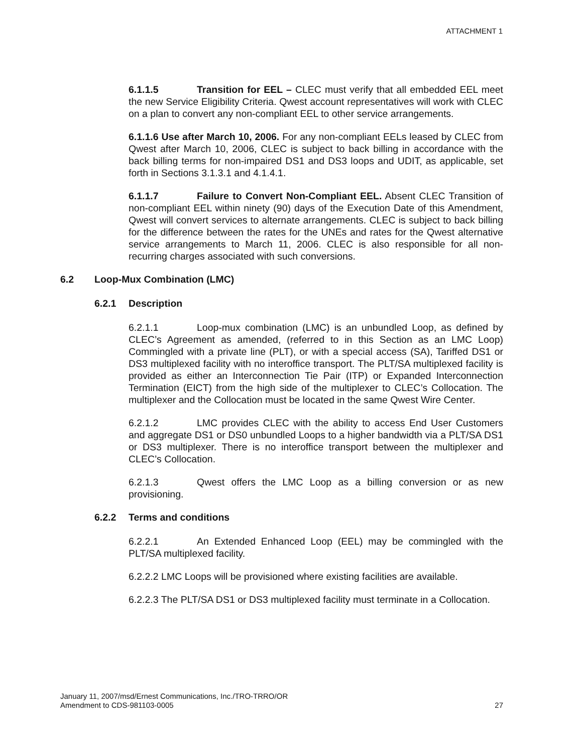ATTACHMENT 1
6.1.1.5 Transition for EEL – CLEC must verify that all embedded EEL meet the new Service Eligibility Criteria. Qwest account representatives will work with CLEC on a plan to convert any non-compliant EEL to other service arrangements.
6.1.1.6 Use after March 10, 2006. For any non-compliant EELs leased by CLEC from Qwest after March 10, 2006, CLEC is subject to back billing in accordance with the back billing terms for non-impaired DS1 and DS3 loops and UDIT, as applicable, set forth in Sections 3.1.3.1 and 4.1.4.1.
6.1.1.7 Failure to Convert Non-Compliant EEL. Absent CLEC Transition of non-compliant EEL within ninety (90) days of the Execution Date of this Amendment, Qwest will convert services to alternate arrangements. CLEC is subject to back billing for the difference between the rates for the UNEs and rates for the Qwest alternative service arrangements to March 11, 2006. CLEC is also responsible for all non-recurring charges associated with such conversions.
6.2 Loop-Mux Combination (LMC)
6.2.1 Description
6.2.1.1 Loop-mux combination (LMC) is an unbundled Loop, as defined by CLEC’s Agreement as amended, (referred to in this Section as an LMC Loop) Commingled with a private line (PLT), or with a special access (SA), Tariffed DS1 or DS3 multiplexed facility with no interoffice transport. The PLT/SA multiplexed facility is provided as either an Interconnection Tie Pair (ITP) or Expanded Interconnection Termination (EICT) from the high side of the multiplexer to CLEC’s Collocation. The multiplexer and the Collocation must be located in the same Qwest Wire Center.
6.2.1.2 LMC provides CLEC with the ability to access End User Customers and aggregate DS1 or DS0 unbundled Loops to a higher bandwidth via a PLT/SA DS1 or DS3 multiplexer. There is no interoffice transport between the multiplexer and CLEC’s Collocation.
6.2.1.3 Qwest offers the LMC Loop as a billing conversion or as new provisioning.
6.2.2 Terms and conditions
6.2.2.1 An Extended Enhanced Loop (EEL) may be commingled with the PLT/SA multiplexed facility.
6.2.2.2 LMC Loops will be provisioned where existing facilities are available.
6.2.2.3 The PLT/SA DS1 or DS3 multiplexed facility must terminate in a Collocation.
January 11, 2007/msd/Ernest Communications, Inc./TRO-TRRO/OR
Amendment to CDS-981103-0005 27